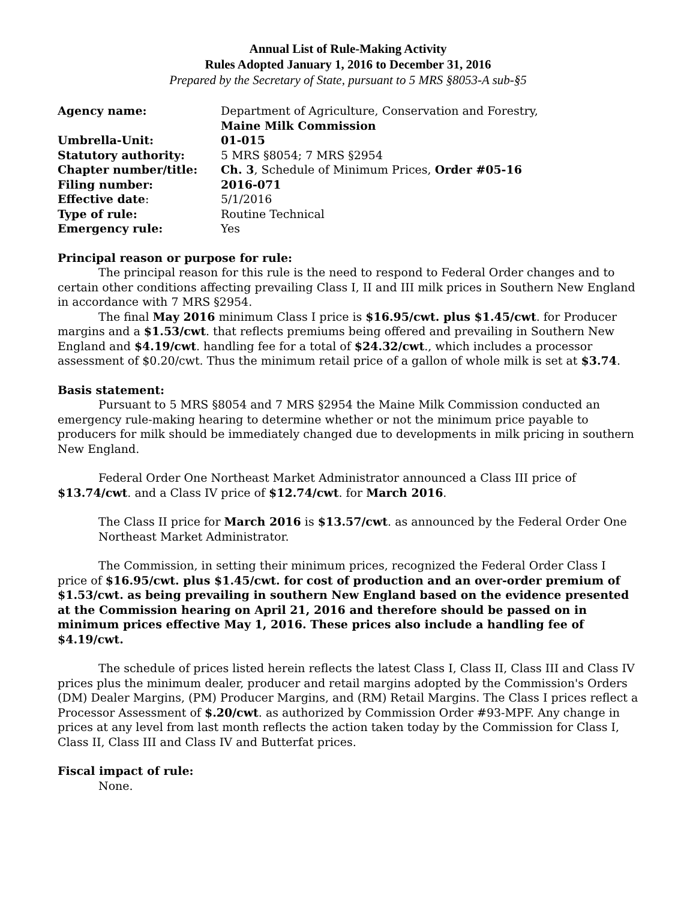Annual List of Rule-Making Activity
Rules Adopted January 1, 2016 to December 31, 2016
Prepared by the Secretary of State, pursuant to 5 MRS §8053-A sub-§5
| Agency name: | Department of Agriculture, Conservation and Forestry, Maine Milk Commission |
| Umbrella-Unit: | 01-015 |
| Statutory authority: | 5 MRS §8054; 7 MRS §2954 |
| Chapter number/title: | Ch. 3 , Schedule of Minimum Prices, Order #05-16 |
| Filing number: | 2016-071 |
| Effective date : | 5/1/2016 |
| Type of rule: | Routine Technical |
| Emergency rule: | Yes |
Principal reason or purpose for rule:
The principal reason for this rule is the need to respond to Federal Order changes and to certain other conditions affecting prevailing Class I, II and III milk prices in Southern New England in accordance with 7 MRS §2954.
The final May 2016 minimum Class I price is $16.95/cwt. plus $1.45/cwt. for Producer margins and a $1.53/cwt. that reflects premiums being offered and prevailing in Southern New England and $4.19/cwt. handling fee for a total of $24.32/cwt., which includes a processor assessment of $0.20/cwt. Thus the minimum retail price of a gallon of whole milk is set at $3.74.
Basis statement:
Pursuant to 5 MRS §8054 and 7 MRS §2954 the Maine Milk Commission conducted an emergency rule-making hearing to determine whether or not the minimum price payable to producers for milk should be immediately changed due to developments in milk pricing in southern New England.
Federal Order One Northeast Market Administrator announced a Class III price of $13.74/cwt. and a Class IV price of $12.74/cwt. for March 2016.
The Class II price for March 2016 is $13.57/cwt. as announced by the Federal Order One Northeast Market Administrator.
The Commission, in setting their minimum prices, recognized the Federal Order Class I price of $16.95/cwt. plus $1.45/cwt. for cost of production and an over-order premium of $1.53/cwt. as being prevailing in southern New England based on the evidence presented at the Commission hearing on April 21, 2016 and therefore should be passed on in minimum prices effective May 1, 2016. These prices also include a handling fee of $4.19/cwt.
The schedule of prices listed herein reflects the latest Class I, Class II, Class III and Class IV prices plus the minimum dealer, producer and retail margins adopted by the Commission's Orders (DM) Dealer Margins, (PM) Producer Margins, and (RM) Retail Margins. The Class I prices reflect a Processor Assessment of $.20/cwt. as authorized by Commission Order #93-MPF. Any change in prices at any level from last month reflects the action taken today by the Commission for Class I, Class II, Class III and Class IV and Butterfat prices.
Fiscal impact of rule:
None.